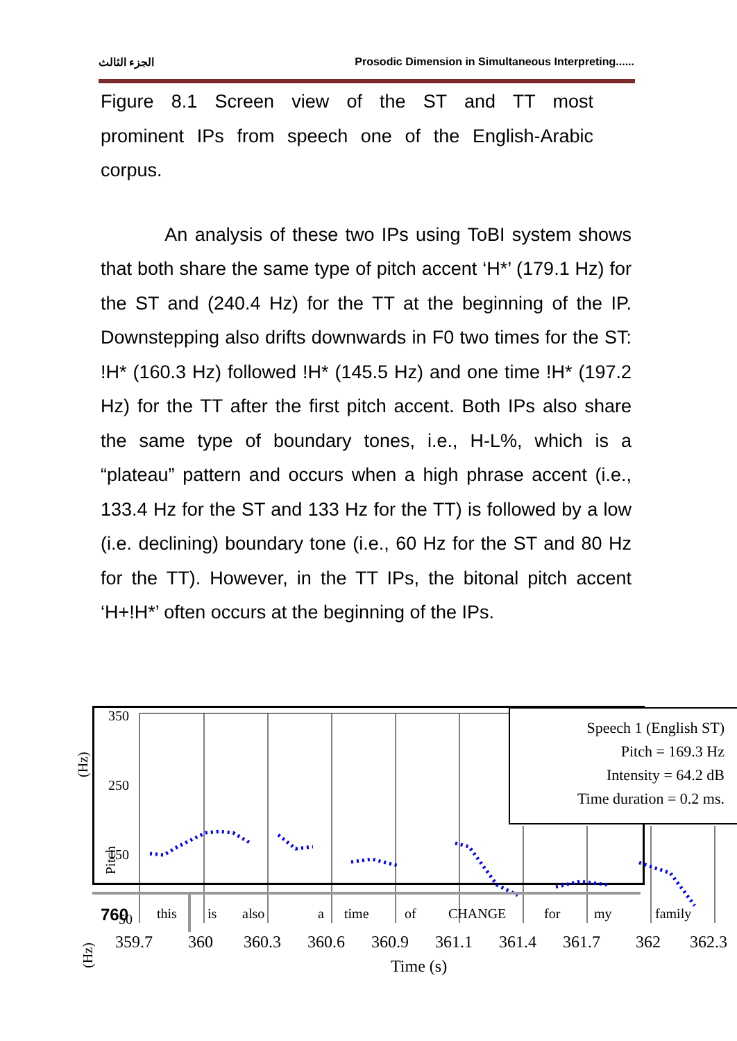الجزء الثالث Prosodic Dimension in Simultaneous Interpreting......
Figure 8.1 Screen view of the ST and TT most
prominent IPs from speech one of the English-Arabic
corpus.
An analysis of these two IPs using ToBI system shows that both share the same type of pitch accent ‘H*’ (179.1 Hz) for the ST and (240.4 Hz) for the TT at the beginning of the IP. Downstepping also drifts downwards in F0 two times for the ST: !H* (160.3 Hz) followed !H* (145.5 Hz) and one time !H* (197.2 Hz) for the TT after the first pitch accent. Both IPs also share the same type of boundary tones, i.e., H-L%, which is a “plateau” pattern and occurs when a high phrase accent (i.e., 133.4 Hz for the ST and 133 Hz for the TT) is followed by a low (i.e. declining) boundary tone (i.e., 60 Hz for the ST and 80 Hz for the TT). However, in the TT IPs, the bitonal pitch accent ‘H+!H*’ often occurs at the beginning of the IPs.
(Hz)
Pitch
350
250
150
50
this
is
also
a
time
of
CHANGE
for
my
family
Speech 1 (English ST)
Pitch = 169.3 Hz
Intensity = 64.2 dB
Time duration = 0.2 ms.
359.7
360
360.3
360.6
360.9
361.1
361.4
361.7
362
362.3
Time (s)
760
(Hz)